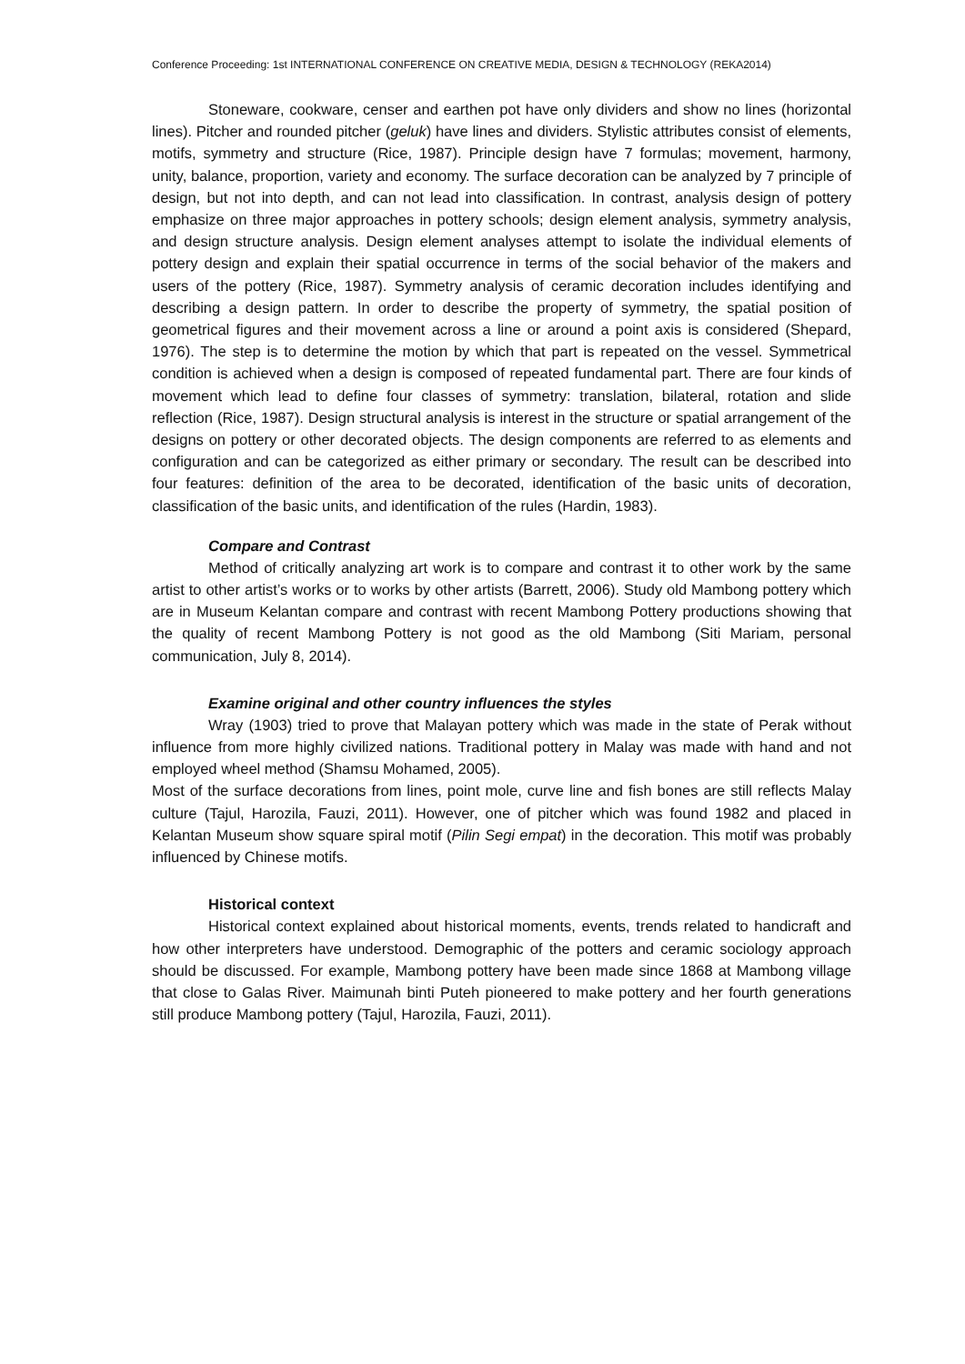Conference Proceeding: 1st INTERNATIONAL CONFERENCE ON CREATIVE MEDIA, DESIGN & TECHNOLOGY (REKA2014)
Stoneware, cookware, censer and earthen pot have only dividers and show no lines (horizontal lines). Pitcher and rounded pitcher (geluk) have lines and dividers. Stylistic attributes consist of elements, motifs, symmetry and structure (Rice, 1987). Principle design have 7 formulas; movement, harmony, unity, balance, proportion, variety and economy. The surface decoration can be analyzed by 7 principle of design, but not into depth, and can not lead into classification. In contrast, analysis design of pottery emphasize on three major approaches in pottery schools; design element analysis, symmetry analysis, and design structure analysis. Design element analyses attempt to isolate the individual elements of pottery design and explain their spatial occurrence in terms of the social behavior of the makers and users of the pottery (Rice, 1987). Symmetry analysis of ceramic decoration includes identifying and describing a design pattern. In order to describe the property of symmetry, the spatial position of geometrical figures and their movement across a line or around a point axis is considered (Shepard, 1976). The step is to determine the motion by which that part is repeated on the vessel. Symmetrical condition is achieved when a design is composed of repeated fundamental part. There are four kinds of movement which lead to define four classes of symmetry: translation, bilateral, rotation and slide reflection (Rice, 1987). Design structural analysis is interest in the structure or spatial arrangement of the designs on pottery or other decorated objects. The design components are referred to as elements and configuration and can be categorized as either primary or secondary. The result can be described into four features: definition of the area to be decorated, identification of the basic units of decoration, classification of the basic units, and identification of the rules (Hardin, 1983).
Compare and Contrast
Method of critically analyzing art work is to compare and contrast it to other work by the same artist to other artist’s works or to works by other artists (Barrett, 2006). Study old Mambong pottery which are in Museum Kelantan compare and contrast with recent Mambong Pottery productions showing that the quality of recent Mambong Pottery is not good as the old Mambong (Siti Mariam, personal communication, July 8, 2014).
Examine original and other country influences the styles
Wray (1903) tried to prove that Malayan pottery which was made in the state of Perak without influence from more highly civilized nations. Traditional pottery in Malay was made with hand and not employed wheel method (Shamsu Mohamed, 2005).
Most of the surface decorations from lines, point mole, curve line and fish bones are still reflects Malay culture (Tajul, Harozila, Fauzi, 2011). However, one of pitcher which was found 1982 and placed in Kelantan Museum show square spiral motif (Pilin Segi empat) in the decoration. This motif was probably influenced by Chinese motifs.
Historical context
Historical context explained about historical moments, events, trends related to handicraft and how other interpreters have understood. Demographic of the potters and ceramic sociology approach should be discussed. For example, Mambong pottery have been made since 1868 at Mambong village that close to Galas River. Maimunah binti Puteh pioneered to make pottery and her fourth generations still produce Mambong pottery (Tajul, Harozila, Fauzi, 2011).